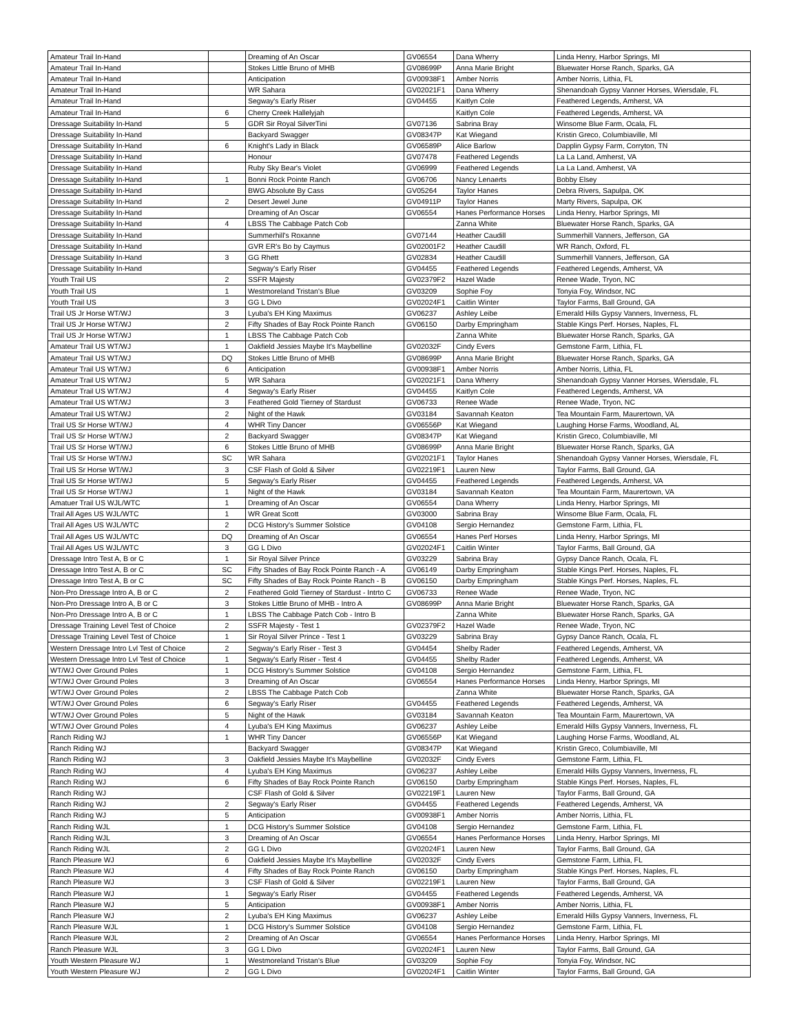| Amateur Trail In-Hand | | Dreaming of An Oscar | GV06554 | Dana Wherry | Linda Henry, Harbor Springs, MI |
| Amateur Trail In-Hand | | Stokes Little Bruno of MHB | GV08699P | Anna Marie Bright | Bluewater Horse Ranch, Sparks, GA |
| Amateur Trail In-Hand | | Anticipation | GV00938F1 | Amber Norris | Amber Norris, Lithia, FL |
| Amateur Trail In-Hand | | WR Sahara | GV02021F1 | Dana Wherry | Shenandoah Gypsy Vanner Horses, Wiersdale, FL |
| Amateur Trail In-Hand | | Segway's Early Riser | GV04455 | Kaitlyn Cole | Feathered Legends, Amherst, VA |
| Amateur Trail In-Hand | 6 | Cherry Creek Hallelyjah | | Kaitlyn Cole | Feathered Legends, Amherst, VA |
| Dressage Suitability In-Hand | 5 | GDR Sir Royal SilverTini | GV07136 | Sabrina Bray | Winsome Blue Farm, Ocala, FL |
| Dressage Suitability In-Hand | | Backyard Swagger | GV08347P | Kat Wiegand | Kristin Greco, Columbiaville, MI |
| Dressage Suitability In-Hand | 6 | Knight's Lady in Black | GV06589P | Alice Barlow | Dapplin Gypsy Farm, Corryton, TN |
| Dressage Suitability In-Hand | | Honour | GV07478 | Feathered Legends | La La Land, Amherst, VA |
| Dressage Suitability In-Hand | | Ruby Sky Bear's Violet | GV06999 | Feathered Legends | La La Land, Amherst, VA |
| Dressage Suitability In-Hand | 1 | Bonni Rock Pointe Ranch | GV06706 | Nancy Lenaerts | Bobby Elsey |
| Dressage Suitability In-Hand | | BWG Absolute By Cass | GV05264 | Taylor Hanes | Debra Rivers, Sapulpa, OK |
| Dressage Suitability In-Hand | 2 | Desert Jewel June | GV04911P | Taylor Hanes | Marty Rivers, Sapulpa, OK |
| Dressage Suitability In-Hand | | Dreaming of An Oscar | GV06554 | Hanes Performance Horses | Linda Henry, Harbor Springs, MI |
| Dressage Suitability In-Hand | 4 | LBSS The Cabbage Patch Cob | | Zanna White | Bluewater Horse Ranch, Sparks, GA |
| Dressage Suitability In-Hand | | Summerhill's Roxanne | GV07144 | Heather Caudill | Summerhill Vanners, Jefferson, GA |
| Dressage Suitability In-Hand | | GVR ER's Bo by Caymus | GV02001F2 | Heather Caudill | WR Ranch, Oxford, FL |
| Dressage Suitability In-Hand | 3 | GG Rhett | GV02834 | Heather Caudill | Summerhill Vanners, Jefferson, GA |
| Dressage Suitability In-Hand | | Segway's Early Riser | GV04455 | Feathered Legends | Feathered Legends, Amherst, VA |
| Youth Trail US | 2 | SSFR Majesty | GV02379F2 | Hazel Wade | Renee Wade, Tryon, NC |
| Youth Trail US | 1 | Westmoreland Tristan's Blue | GV03209 | Sophie Foy | Tonyia Foy, Windsor, NC |
| Youth Trail US | 3 | GG L Divo | GV02024F1 | Caitlin Winter | Taylor Farms, Ball Ground, GA |
| Trail US Jr Horse WT/WJ | 3 | Lyuba's EH King Maximus | GV06237 | Ashley Leibe | Emerald Hills Gypsy Vanners, Inverness, FL |
| Trail US Jr Horse WT/WJ | 2 | Fifty Shades of Bay Rock Pointe Ranch | GV06150 | Darby Empringham | Stable Kings Perf. Horses, Naples, FL |
| Trail US Jr Horse WT/WJ | 1 | LBSS The Cabbage Patch Cob | | Zanna White | Bluewater Horse Ranch, Sparks, GA |
| Amateur Trail US WT/WJ | 1 | Oakfield Jessies Maybe It's Maybelline | GV02032F | Cindy Evers | Gemstone Farm, Lithia, FL |
| Amateur Trail US WT/WJ | DQ | Stokes Little Bruno of MHB | GV08699P | Anna Marie Bright | Bluewater Horse Ranch, Sparks, GA |
| Amateur Trail US WT/WJ | 6 | Anticipation | GV00938F1 | Amber Norris | Amber Norris, Lithia, FL |
| Amateur Trail US WT/WJ | 5 | WR Sahara | GV02021F1 | Dana Wherry | Shenandoah Gypsy Vanner Horses, Wiersdale, FL |
| Amateur Trail US WT/WJ | 4 | Segway's Early Riser | GV04455 | Kaitlyn Cole | Feathered Legends, Amherst, VA |
| Amateur Trail US WT/WJ | 3 | Feathered Gold Tierney of Stardust | GV06733 | Renee Wade | Renee Wade, Tryon, NC |
| Amateur Trail US WT/WJ | 2 | Night of the Hawk | GV03184 | Savannah Keaton | Tea Mountain Farm, Maurertown, VA |
| Trail US Sr Horse WT/WJ | 4 | WHR Tiny Dancer | GV06556P | Kat Wiegand | Laughing Horse Farms, Woodland, AL |
| Trail US Sr Horse WT/WJ | 2 | Backyard Swagger | GV08347P | Kat Wiegand | Kristin Greco, Columbiaville, MI |
| Trail US Sr Horse WT/WJ | 6 | Stokes Little Bruno of MHB | GV08699P | Anna Marie Bright | Bluewater Horse Ranch, Sparks, GA |
| Trail US Sr Horse WT/WJ | SC | WR Sahara | GV02021F1 | Taylor Hanes | Shenandoah Gypsy Vanner Horses, Wiersdale, FL |
| Trail US Sr Horse WT/WJ | 3 | CSF Flash of Gold & Silver | GV02219F1 | Lauren New | Taylor Farms, Ball Ground, GA |
| Trail US Sr Horse WT/WJ | 5 | Segway's Early Riser | GV04455 | Feathered Legends | Feathered Legends, Amherst, VA |
| Trail US Sr Horse WT/WJ | 1 | Night of the Hawk | GV03184 | Savannah Keaton | Tea Mountain Farm, Maurertown, VA |
| Amatuer Trail US WJL/WTC | 1 | Dreaming of An Oscar | GV06554 | Dana Wherry | Linda Henry, Harbor Springs, MI |
| Trail All Ages US WJL/WTC | 1 | WR Great Scott | GV03000 | Sabrina Bray | Winsome Blue Farm, Ocala, FL |
| Trail All Ages US WJL/WTC | 2 | DCG History's Summer Solstice | GV04108 | Sergio Hernandez | Gemstone Farm, Lithia, FL |
| Trail All Ages US WJL/WTC | DQ | Dreaming of An Oscar | GV06554 | Hanes Perf Horses | Linda Henry, Harbor Springs, MI |
| Trail All Ages US WJL/WTC | 3 | GG L Divo | GV02024F1 | Caitlin Winter | Taylor Farms, Ball Ground, GA |
| Dressage Intro Test A, B or C | 1 | Sir Royal Silver Prince | GV03229 | Sabrina Bray | Gypsy Dance Ranch, Ocala, FL |
| Dressage Intro Test A, B or C | SC | Fifty Shades of Bay Rock Pointe Ranch - A | GV06149 | Darby Empringham | Stable Kings Perf. Horses, Naples, FL |
| Dressage Intro Test A, B or C | SC | Fifty Shades of Bay Rock Pointe Ranch - B | GV06150 | Darby Empringham | Stable Kings Perf. Horses, Naples, FL |
| Non-Pro Dressage Intro A, B or C | 2 | Feathered Gold Tierney of Stardust - Intrto C | GV06733 | Renee Wade | Renee Wade, Tryon, NC |
| Non-Pro Dressage Intro A, B or C | 3 | Stokes Little Bruno of MHB - Intro A | GV08699P | Anna Marie Bright | Bluewater Horse Ranch, Sparks, GA |
| Non-Pro Dressage Intro A, B or C | 1 | LBSS The Cabbage Patch Cob - Intro B | | Zanna White | Bluewater Horse Ranch, Sparks, GA |
| Dressage Training Level Test of Choice | 2 | SSFR Majesty - Test 1 | GV02379F2 | Hazel Wade | Renee Wade, Tryon, NC |
| Dressage Training Level Test of Choice | 1 | Sir Royal Silver Prince - Test 1 | GV03229 | Sabrina Bray | Gypsy Dance Ranch, Ocala, FL |
| Western Dressage Intro Lvl Test of Choice | 2 | Segway's Early Riser - Test 3 | GV04454 | Shelby Rader | Feathered Legends, Amherst, VA |
| Western Dressage Intro Lvl Test of Choice | 1 | Segway's Early Riser - Test 4 | GV04455 | Shelby Rader | Feathered Legends, Amherst, VA |
| WT/WJ Over Ground Poles | 1 | DCG History's Summer Solstice | GV04108 | Sergio Hernandez | Gemstone Farm, Lithia, FL |
| WT/WJ Over Ground Poles | 3 | Dreaming of An Oscar | GV06554 | Hanes Performance Horses | Linda Henry, Harbor Springs, MI |
| WT/WJ Over Ground Poles | 2 | LBSS The Cabbage Patch Cob | | Zanna White | Bluewater Horse Ranch, Sparks, GA |
| WT/WJ Over Ground Poles | 6 | Segway's Early Riser | GV04455 | Feathered Legends | Feathered Legends, Amherst, VA |
| WT/WJ Over Ground Poles | 5 | Night of the Hawk | GV03184 | Savannah Keaton | Tea Mountain Farm, Maurertown, VA |
| WT/WJ Over Ground Poles | 4 | Lyuba's EH King Maximus | GV06237 | Ashley Leibe | Emerald Hills Gypsy Vanners, Inverness, FL |
| Ranch Riding WJ | 1 | WHR Tiny Dancer | GV06556P | Kat Wiegand | Laughing Horse Farms, Woodland, AL |
| Ranch Riding WJ | | Backyard Swagger | GV08347P | Kat Wiegand | Kristin Greco, Columbiaville, MI |
| Ranch Riding WJ | 3 | Oakfield Jessies Maybe It's Maybelline | GV02032F | Cindy Evers | Gemstone Farm, Lithia, FL |
| Ranch Riding WJ | 4 | Lyuba's EH King Maximus | GV06237 | Ashley Leibe | Emerald Hills Gypsy Vanners, Inverness, FL |
| Ranch Riding WJ | 6 | Fifty Shades of Bay Rock Pointe Ranch | GV06150 | Darby Empringham | Stable Kings Perf. Horses, Naples, FL |
| Ranch Riding WJ | | CSF Flash of Gold & Silver | GV02219F1 | Lauren New | Taylor Farms, Ball Ground, GA |
| Ranch Riding WJ | 2 | Segway's Early Riser | GV04455 | Feathered Legends | Feathered Legends, Amherst, VA |
| Ranch Riding WJ | 5 | Anticipation | GV00938F1 | Amber Norris | Amber Norris, Lithia, FL |
| Ranch Riding WJL | 1 | DCG History's Summer Solstice | GV04108 | Sergio Hernandez | Gemstone Farm, Lithia, FL |
| Ranch Riding WJL | 3 | Dreaming of An Oscar | GV06554 | Hanes Performance Horses | Linda Henry, Harbor Springs, MI |
| Ranch Riding WJL | 2 | GG L Divo | GV02024F1 | Lauren New | Taylor Farms, Ball Ground, GA |
| Ranch Pleasure WJ | 6 | Oakfield Jessies Maybe It's Maybelline | GV02032F | Cindy Evers | Gemstone Farm, Lithia, FL |
| Ranch Pleasure WJ | 4 | Fifty Shades of Bay Rock Pointe Ranch | GV06150 | Darby Empringham | Stable Kings Perf. Horses, Naples, FL |
| Ranch Pleasure WJ | 3 | CSF Flash of Gold & Silver | GV02219F1 | Lauren New | Taylor Farms, Ball Ground, GA |
| Ranch Pleasure WJ | 1 | Segway's Early Riser | GV04455 | Feathered Legends | Feathered Legends, Amherst, VA |
| Ranch Pleasure WJ | 5 | Anticipation | GV00938F1 | Amber Norris | Amber Norris, Lithia, FL |
| Ranch Pleasure WJ | 2 | Lyuba's EH King Maximus | GV06237 | Ashley Leibe | Emerald Hills Gypsy Vanners, Inverness, FL |
| Ranch Pleasure WJL | 1 | DCG History's Summer Solstice | GV04108 | Sergio Hernandez | Gemstone Farm, Lithia, FL |
| Ranch Pleasure WJL | 2 | Dreaming of An Oscar | GV06554 | Hanes Performance Horses | Linda Henry, Harbor Springs, MI |
| Ranch Pleasure WJL | 3 | GG L Divo | GV02024F1 | Lauren New | Taylor Farms, Ball Ground, GA |
| Youth Western Pleasure WJ | 1 | Westmoreland Tristan's Blue | GV03209 | Sophie Foy | Tonyia Foy, Windsor, NC |
| Youth Western Pleasure WJ | 2 | GG L Divo | GV02024F1 | Caitlin Winter | Taylor Farms, Ball Ground, GA |